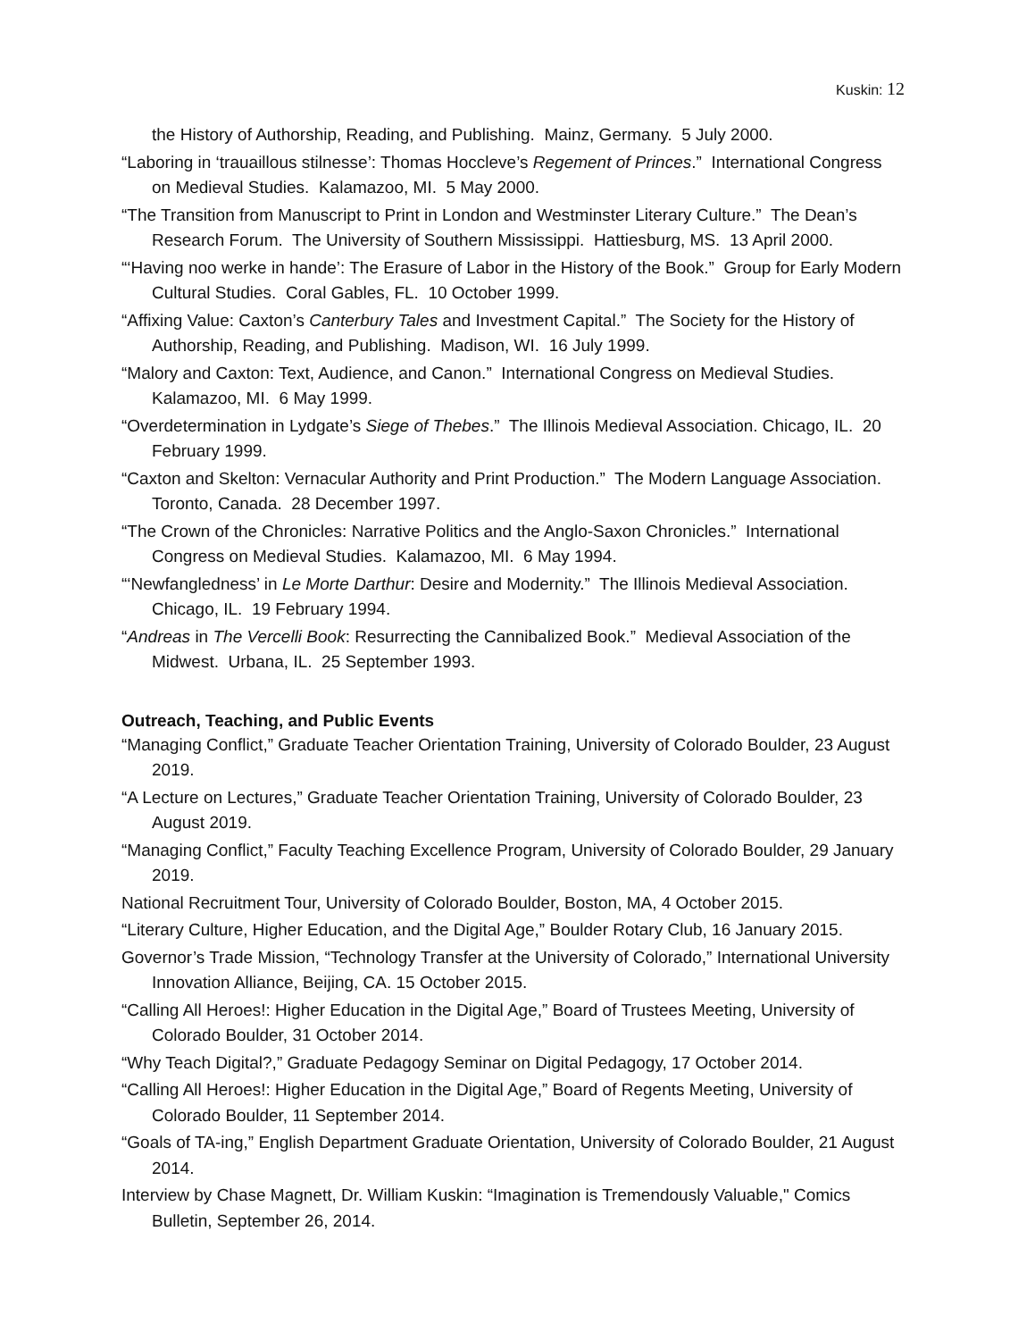Kuskin: 12
the History of Authorship, Reading, and Publishing. Mainz, Germany. 5 July 2000.
“Laboring in ‘trauaillous stilnesse’: Thomas Hoccleve’s Regement of Princes.” International Congress on Medieval Studies. Kalamazoo, MI. 5 May 2000.
“The Transition from Manuscript to Print in London and Westminster Literary Culture.” The Dean’s Research Forum. The University of Southern Mississippi. Hattiesburg, MS. 13 April 2000.
“‘Having noo werke in hande’: The Erasure of Labor in the History of the Book.” Group for Early Modern Cultural Studies. Coral Gables, FL. 10 October 1999.
“Affixing Value: Caxton’s Canterbury Tales and Investment Capital.” The Society for the History of Authorship, Reading, and Publishing. Madison, WI. 16 July 1999.
“Malory and Caxton: Text, Audience, and Canon.” International Congress on Medieval Studies. Kalamazoo, MI. 6 May 1999.
“Overdetermination in Lydgate’s Siege of Thebes.” The Illinois Medieval Association. Chicago, IL. 20 February 1999.
“Caxton and Skelton: Vernacular Authority and Print Production.” The Modern Language Association. Toronto, Canada. 28 December 1997.
“The Crown of the Chronicles: Narrative Politics and the Anglo-Saxon Chronicles.” International Congress on Medieval Studies. Kalamazoo, MI. 6 May 1994.
“‘Newfangledness’ in Le Morte Darthur: Desire and Modernity.” The Illinois Medieval Association. Chicago, IL. 19 February 1994.
“Andreas in The Vercelli Book: Resurrecting the Cannibalized Book.” Medieval Association of the Midwest. Urbana, IL. 25 September 1993.
Outreach, Teaching, and Public Events
“Managing Conflict,” Graduate Teacher Orientation Training, University of Colorado Boulder, 23 August 2019.
“A Lecture on Lectures,” Graduate Teacher Orientation Training, University of Colorado Boulder, 23 August 2019.
“Managing Conflict,” Faculty Teaching Excellence Program, University of Colorado Boulder, 29 January 2019.
National Recruitment Tour, University of Colorado Boulder, Boston, MA, 4 October 2015.
“Literary Culture, Higher Education, and the Digital Age,” Boulder Rotary Club, 16 January 2015.
Governor’s Trade Mission, “Technology Transfer at the University of Colorado,” International University Innovation Alliance, Beijing, CA. 15 October 2015.
“Calling All Heroes!: Higher Education in the Digital Age,” Board of Trustees Meeting, University of Colorado Boulder, 31 October 2014.
“Why Teach Digital?,” Graduate Pedagogy Seminar on Digital Pedagogy, 17 October 2014.
“Calling All Heroes!: Higher Education in the Digital Age,” Board of Regents Meeting, University of Colorado Boulder, 11 September 2014.
“Goals of TA-ing,” English Department Graduate Orientation, University of Colorado Boulder, 21 August 2014.
Interview by Chase Magnett, Dr. William Kuskin: “Imagination is Tremendously Valuable," Comics Bulletin, September 26, 2014.